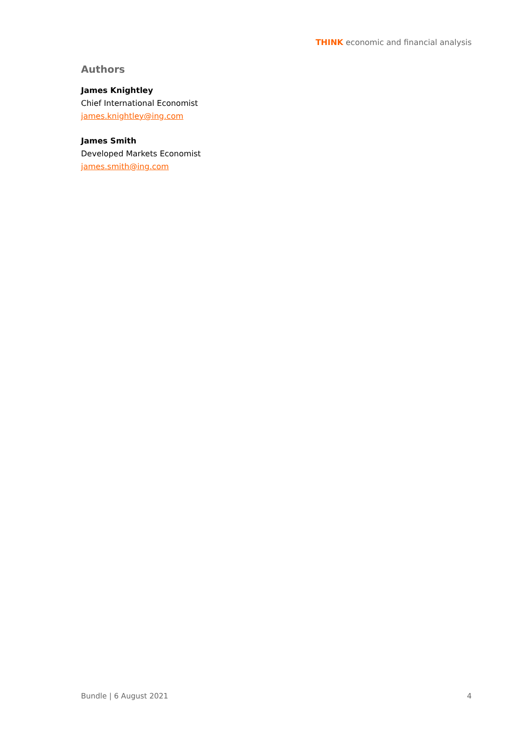THINK economic and financial analysis
Authors
James Knightley
Chief International Economist
james.knightley@ing.com
James Smith
Developed Markets Economist
james.smith@ing.com
Bundle | 6 August 2021 4